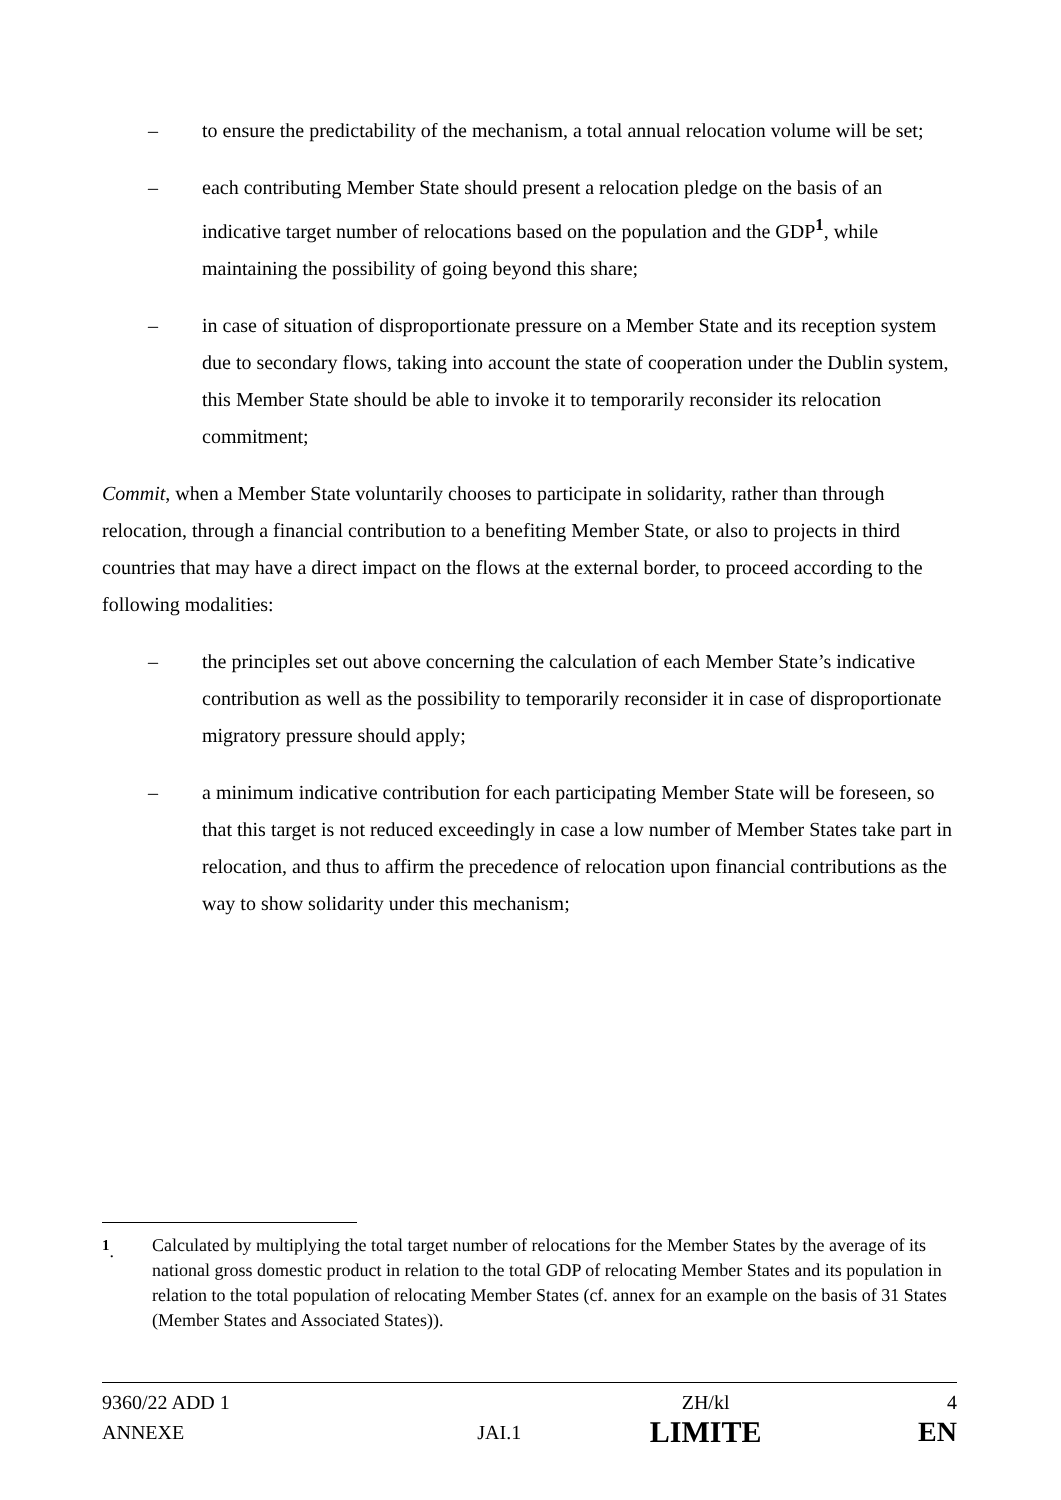– to ensure the predictability of the mechanism, a total annual relocation volume will be set;
– each contributing Member State should present a relocation pledge on the basis of an indicative target number of relocations based on the population and the GDP<sup>1</sup>, while maintaining the possibility of going beyond this share;
– in case of situation of disproportionate pressure on a Member State and its reception system due to secondary flows, taking into account the state of cooperation under the Dublin system, this Member State should be able to invoke it to temporarily reconsider its relocation commitment;
Commit, when a Member State voluntarily chooses to participate in solidarity, rather than through relocation, through a financial contribution to a benefiting Member State, or also to projects in third countries that may have a direct impact on the flows at the external border, to proceed according to the following modalities:
– the principles set out above concerning the calculation of each Member State’s indicative contribution as well as the possibility to temporarily reconsider it in case of disproportionate migratory pressure should apply;
– a minimum indicative contribution for each participating Member State will be foreseen, so that this target is not reduced exceedingly in case a low number of Member States take part in relocation, and thus to affirm the precedence of relocation upon financial contributions as the way to show solidarity under this mechanism;
<sup>1</sup>. Calculated by multiplying the total target number of relocations for the Member States by the average of its national gross domestic product in relation to the total GDP of relocating Member States and its population in relation to the total population of relocating Member States (cf. annex for an example on the basis of 31 States (Member States and Associated States)).
| 9360/22 ADD 1 | | ZH/kl | 4 |
| ANNEXE | JAI.1 | LIMITE | EN |